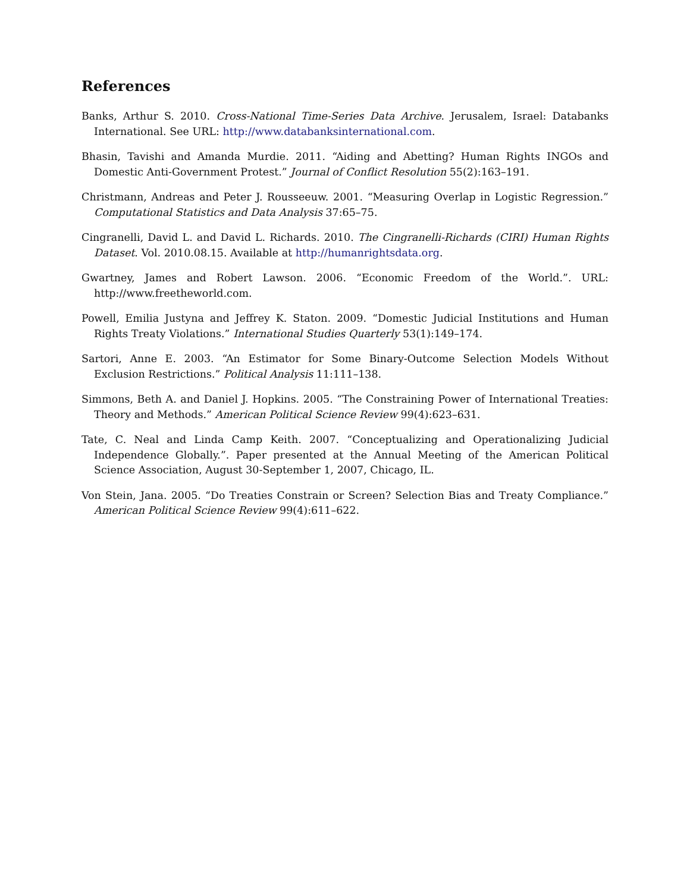References
Banks, Arthur S. 2010. Cross-National Time-Series Data Archive. Jerusalem, Israel: Databanks International. See URL: http://www.databanksinternational.com.
Bhasin, Tavishi and Amanda Murdie. 2011. “Aiding and Abetting? Human Rights INGOs and Domestic Anti-Government Protest.” Journal of Conflict Resolution 55(2):163–191.
Christmann, Andreas and Peter J. Rousseeuw. 2001. “Measuring Overlap in Logistic Regression.” Computational Statistics and Data Analysis 37:65–75.
Cingranelli, David L. and David L. Richards. 2010. The Cingranelli-Richards (CIRI) Human Rights Dataset. Vol. 2010.08.15. Available at http://humanrightsdata.org.
Gwartney, James and Robert Lawson. 2006. “Economic Freedom of the World.”. URL: http://www.freetheworld.com.
Powell, Emilia Justyna and Jeffrey K. Staton. 2009. “Domestic Judicial Institutions and Human Rights Treaty Violations.” International Studies Quarterly 53(1):149–174.
Sartori, Anne E. 2003. “An Estimator for Some Binary-Outcome Selection Models Without Exclusion Restrictions.” Political Analysis 11:111–138.
Simmons, Beth A. and Daniel J. Hopkins. 2005. “The Constraining Power of International Treaties: Theory and Methods.” American Political Science Review 99(4):623–631.
Tate, C. Neal and Linda Camp Keith. 2007. “Conceptualizing and Operationalizing Judicial Independence Globally.”. Paper presented at the Annual Meeting of the American Political Science Association, August 30-September 1, 2007, Chicago, IL.
Von Stein, Jana. 2005. “Do Treaties Constrain or Screen? Selection Bias and Treaty Compliance.” American Political Science Review 99(4):611–622.